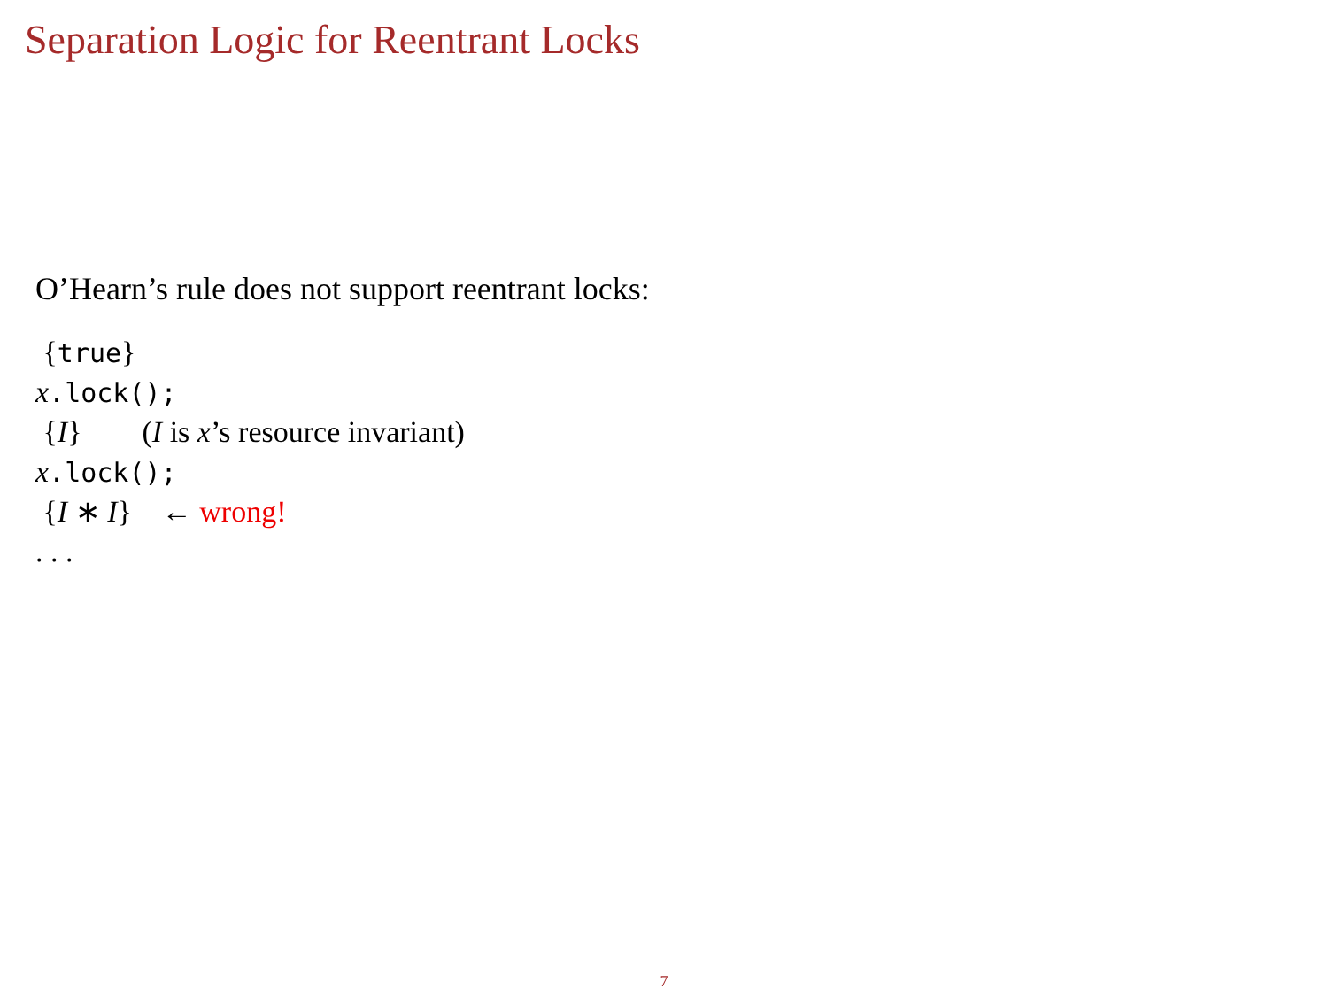Separation Logic for Reentrant Locks
O’Hearn’s rule does not support reentrant locks:
{true}
x.lock();
{I} (I is x’s resource invariant)
x.lock();
{I ∗ I} ← wrong!
. . .
7